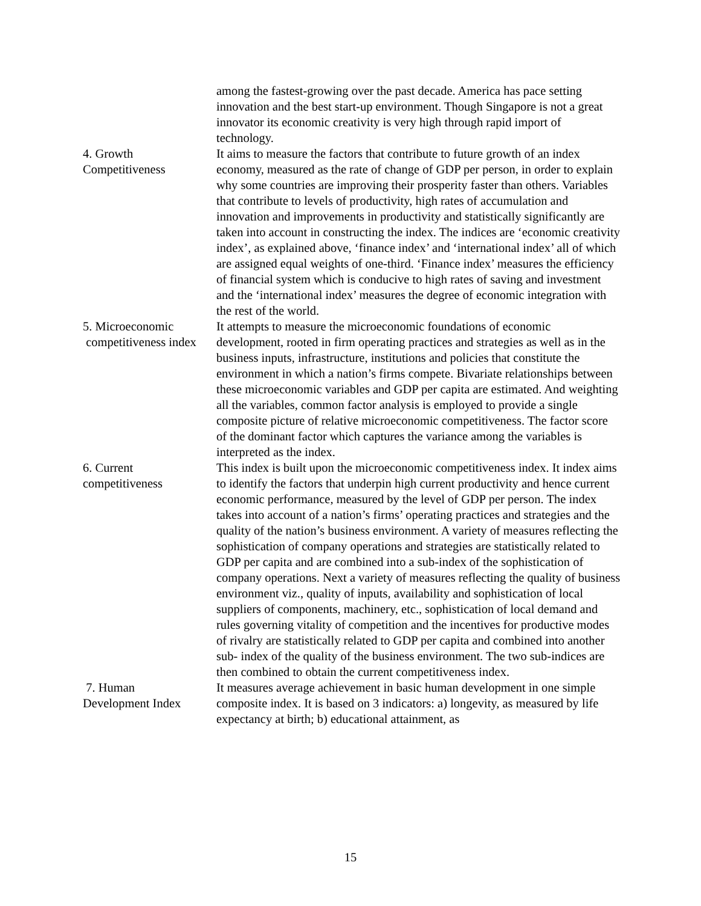| | among the fastest-growing over the past decade. America has pace setting innovation and the best start-up environment. Though Singapore is not a great innovator its economic creativity is very high through rapid import of technology. |
| 4. Growth Competitiveness | It aims to measure the factors that contribute to future growth of an index economy, measured as the rate of change of GDP per person, in order to explain why some countries are improving their prosperity faster than others. Variables that contribute to levels of productivity, high rates of accumulation and innovation and improvements in productivity and statistically significantly are taken into account in constructing the index. The indices are ‘economic creativity index’, as explained above, ‘finance index’ and ‘international index’ all of which are assigned equal weights of one-third. ‘Finance index’ measures the efficiency of financial system which is conducive to high rates of saving and investment and the ‘international index’ measures the degree of economic integration with the rest of the world. |
| 5. Microeconomic competitiveness index | It attempts to measure the microeconomic foundations of economic development, rooted in firm operating practices and strategies as well as in the business inputs, infrastructure, institutions and policies that constitute the environment in which a nation’s firms compete. Bivariate relationships between these microeconomic variables and GDP per capita are estimated. And weighting all the variables, common factor analysis is employed to provide a single composite picture of relative microeconomic competitiveness. The factor score of the dominant factor which captures the variance among the variables is interpreted as the index. |
| 6. Current competitiveness | This index is built upon the microeconomic competitiveness index. It index aims to identify the factors that underpin high current productivity and hence current economic performance, measured by the level of GDP per person. The index takes into account of a nation’s firms’ operating practices and strategies and the quality of the nation’s business environment. A variety of measures reflecting the sophistication of company operations and strategies are statistically related to GDP per capita and are combined into a sub-index of the sophistication of company operations. Next a variety of measures reflecting the quality of business environment viz., quality of inputs, availability and sophistication of local suppliers of components, machinery, etc., sophistication of local demand and rules governing vitality of competition and the incentives for productive modes of rivalry are statistically related to GDP per capita and combined into another sub- index of the quality of the business environment. The two sub-indices are then combined to obtain the current competitiveness index. |
| 7. Human Development Index | It measures average achievement in basic human development in one simple composite index. It is based on 3 indicators: a) longevity, as measured by life expectancy at birth; b) educational attainment, as |
15